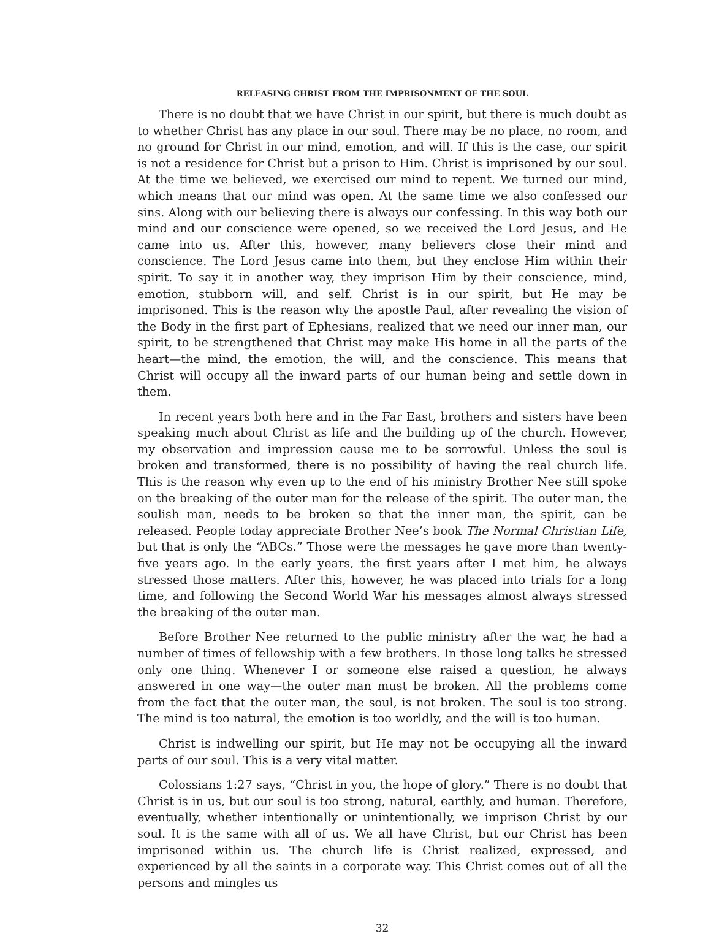RELEASING CHRIST FROM THE IMPRISONMENT OF THE SOUL
There is no doubt that we have Christ in our spirit, but there is much doubt as to whether Christ has any place in our soul. There may be no place, no room, and no ground for Christ in our mind, emotion, and will. If this is the case, our spirit is not a residence for Christ but a prison to Him. Christ is imprisoned by our soul. At the time we believed, we exercised our mind to repent. We turned our mind, which means that our mind was open. At the same time we also confessed our sins. Along with our believing there is always our confessing. In this way both our mind and our conscience were opened, so we received the Lord Jesus, and He came into us. After this, however, many believers close their mind and conscience. The Lord Jesus came into them, but they enclose Him within their spirit. To say it in another way, they imprison Him by their conscience, mind, emotion, stubborn will, and self. Christ is in our spirit, but He may be imprisoned. This is the reason why the apostle Paul, after revealing the vision of the Body in the first part of Ephesians, realized that we need our inner man, our spirit, to be strengthened that Christ may make His home in all the parts of the heart—the mind, the emotion, the will, and the conscience. This means that Christ will occupy all the inward parts of our human being and settle down in them.
In recent years both here and in the Far East, brothers and sisters have been speaking much about Christ as life and the building up of the church. However, my observation and impression cause me to be sorrowful. Unless the soul is broken and transformed, there is no possibility of having the real church life. This is the reason why even up to the end of his ministry Brother Nee still spoke on the breaking of the outer man for the release of the spirit. The outer man, the soulish man, needs to be broken so that the inner man, the spirit, can be released. People today appreciate Brother Nee’s book The Normal Christian Life, but that is only the “ABCs.” Those were the messages he gave more than twenty-five years ago. In the early years, the first years after I met him, he always stressed those matters. After this, however, he was placed into trials for a long time, and following the Second World War his messages almost always stressed the breaking of the outer man.
Before Brother Nee returned to the public ministry after the war, he had a number of times of fellowship with a few brothers. In those long talks he stressed only one thing. Whenever I or someone else raised a question, he always answered in one way—the outer man must be broken. All the problems come from the fact that the outer man, the soul, is not broken. The soul is too strong. The mind is too natural, the emotion is too worldly, and the will is too human.
Christ is indwelling our spirit, but He may not be occupying all the inward parts of our soul. This is a very vital matter.
Colossians 1:27 says, “Christ in you, the hope of glory.” There is no doubt that Christ is in us, but our soul is too strong, natural, earthly, and human. Therefore, eventually, whether intentionally or unintentionally, we imprison Christ by our soul. It is the same with all of us. We all have Christ, but our Christ has been imprisoned within us. The church life is Christ realized, expressed, and experienced by all the saints in a corporate way. This Christ comes out of all the persons and mingles us
32